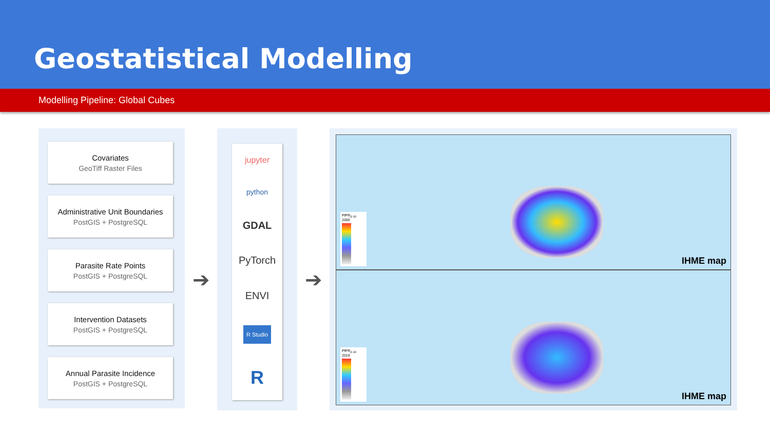Geostatistical Modelling
Modelling Pipeline: Global Cubes
Covariates
GeoTiff Raster Files
Administrative Unit Boundaries
PostGIS + PostgreSQL
Parasite Rate Points
PostGIS + PostgreSQL
Intervention Datasets
PostGIS + PostgreSQL
Annual Parasite Incidence
PostGIS + PostgreSQL
➔
jupyter
python
GDAL
PyTorch
ENVI
R Studio
R
➔
PfPR<sub>2-10</sub> 2000
IHME map
PfPR<sub>2-10</sub> 2019
IHME map